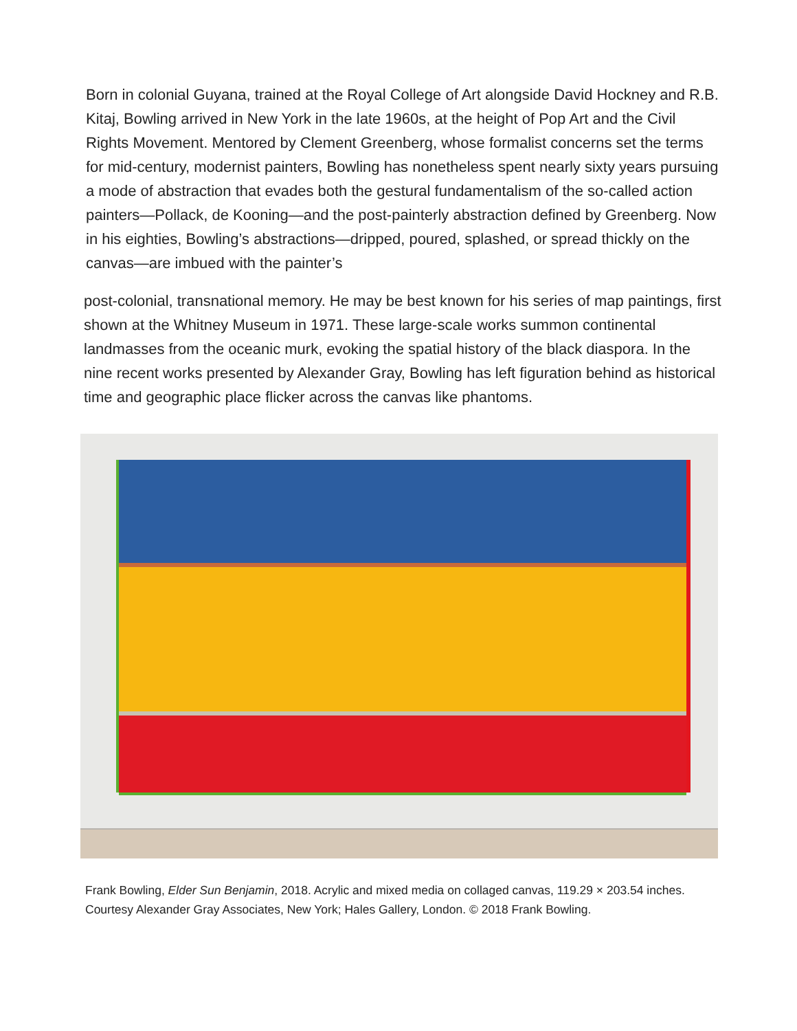Born in colonial Guyana, trained at the Royal College of Art alongside David Hockney and R.B. Kitaj, Bowling arrived in New York in the late 1960s, at the height of Pop Art and the Civil Rights Movement. Mentored by Clement Greenberg, whose formalist concerns set the terms for mid-century, modernist painters, Bowling has nonetheless spent nearly sixty years pursuing a mode of abstraction that evades both the gestural fundamentalism of the so-called action painters—Pollack, de Kooning—and the post-painterly abstraction defined by Greenberg. Now in his eighties, Bowling’s abstractions—dripped, poured, splashed, or spread thickly on the canvas—are imbued with the painter’s
post-colonial, transnational memory. He may be best known for his series of map paintings, first shown at the Whitney Museum in 1971. These large-scale works summon continental landmasses from the oceanic murk, evoking the spatial history of the black diaspora. In the nine recent works presented by Alexander Gray, Bowling has left figuration behind as historical time and geographic place flicker across the canvas like phantoms.
Frank Bowling, Elder Sun Benjamin, 2018. Acrylic and mixed media on collaged canvas, 119.29 × 203.54 inches. Courtesy Alexander Gray Associates, New York; Hales Gallery, London. © 2018 Frank Bowling.